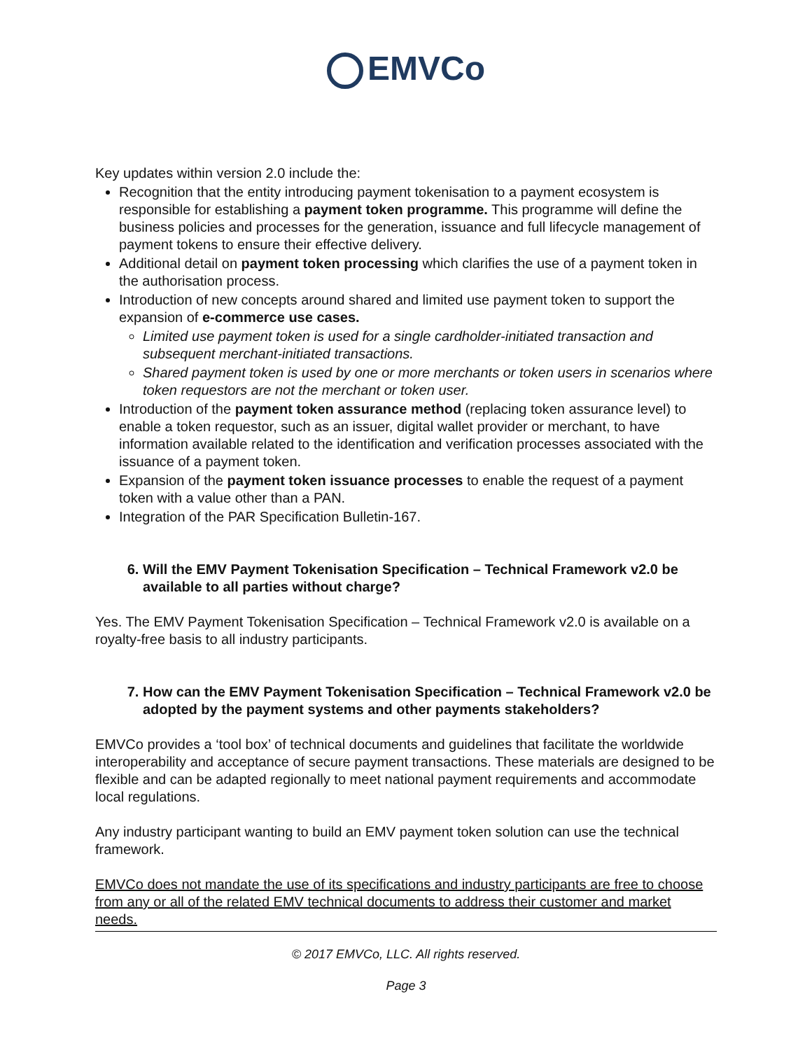EMVCo
Key updates within version 2.0 include the:
Recognition that the entity introducing payment tokenisation to a payment ecosystem is responsible for establishing a payment token programme. This programme will define the business policies and processes for the generation, issuance and full lifecycle management of payment tokens to ensure their effective delivery.
Additional detail on payment token processing which clarifies the use of a payment token in the authorisation process.
Introduction of new concepts around shared and limited use payment token to support the expansion of e-commerce use cases.
Limited use payment token is used for a single cardholder-initiated transaction and subsequent merchant-initiated transactions.
Shared payment token is used by one or more merchants or token users in scenarios where token requestors are not the merchant or token user.
Introduction of the payment token assurance method (replacing token assurance level) to enable a token requestor, such as an issuer, digital wallet provider or merchant, to have information available related to the identification and verification processes associated with the issuance of a payment token.
Expansion of the payment token issuance processes to enable the request of a payment token with a value other than a PAN.
Integration of the PAR Specification Bulletin-167.
6. Will the EMV Payment Tokenisation Specification – Technical Framework v2.0 be available to all parties without charge?
Yes. The EMV Payment Tokenisation Specification – Technical Framework v2.0 is available on a royalty-free basis to all industry participants.
7. How can the EMV Payment Tokenisation Specification – Technical Framework v2.0 be adopted by the payment systems and other payments stakeholders?
EMVCo provides a ‘tool box’ of technical documents and guidelines that facilitate the worldwide interoperability and acceptance of secure payment transactions. These materials are designed to be flexible and can be adapted regionally to meet national payment requirements and accommodate local regulations.
Any industry participant wanting to build an EMV payment token solution can use the technical framework.
EMVCo does not mandate the use of its specifications and industry participants are free to choose from any or all of the related EMV technical documents to address their customer and market needs.
© 2017 EMVCo, LLC. All rights reserved.
Page 3